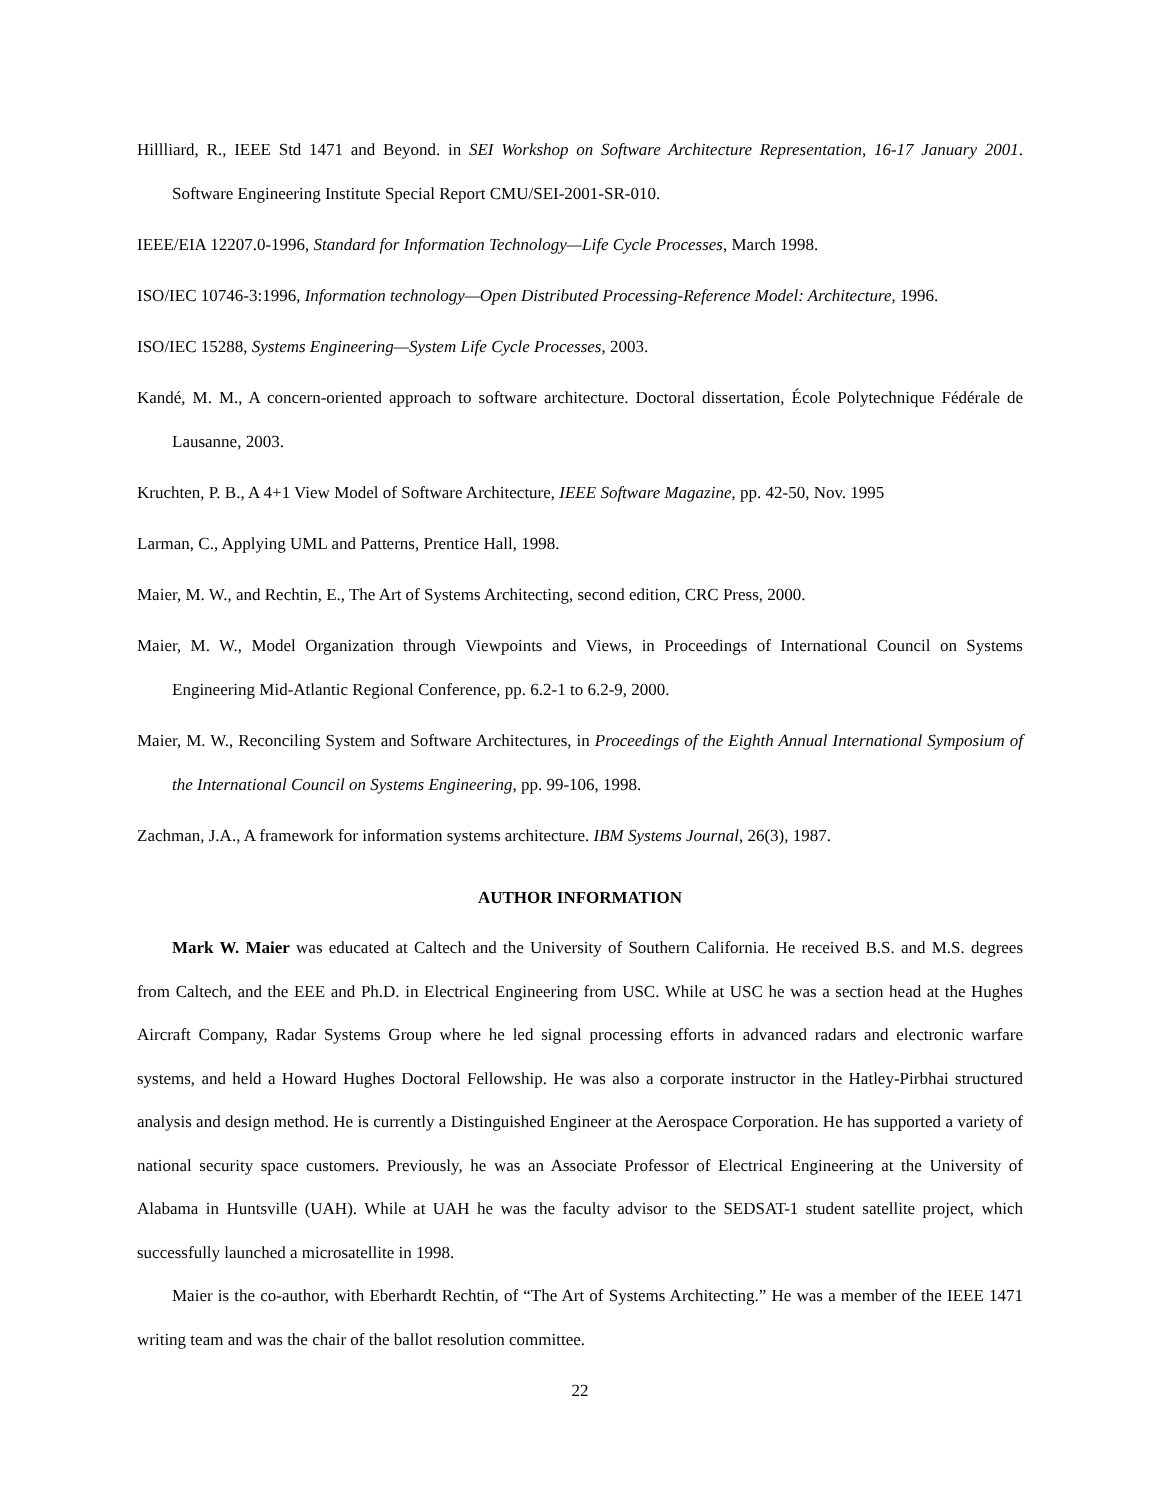Hillliard, R., IEEE Std 1471 and Beyond. in SEI Workshop on Software Architecture Representation, 16-17 January 2001. Software Engineering Institute Special Report CMU/SEI-2001-SR-010.
IEEE/EIA 12207.0-1996, Standard for Information Technology—Life Cycle Processes, March 1998.
ISO/IEC 10746‑3:1996, Information technology—Open Distributed Processing-Reference Model: Architecture, 1996.
ISO/IEC 15288, Systems Engineering—System Life Cycle Processes, 2003.
Kandé, M. M., A concern-oriented approach to software architecture. Doctoral dissertation, École Polytechnique Fédérale de Lausanne, 2003.
Kruchten, P. B., A 4+1 View Model of Software Architecture, IEEE Software Magazine, pp. 42-50, Nov. 1995
Larman, C., Applying UML and Patterns, Prentice Hall, 1998.
Maier, M. W., and Rechtin, E., The Art of Systems Architecting, second edition, CRC Press, 2000.
Maier, M. W., Model Organization through Viewpoints and Views, in Proceedings of International Council on Systems Engineering Mid-Atlantic Regional Conference, pp. 6.2-1 to 6.2-9, 2000.
Maier, M. W., Reconciling System and Software Architectures, in Proceedings of the Eighth Annual International Symposium of the International Council on Systems Engineering, pp. 99-106, 1998.
Zachman, J.A., A framework for information systems architecture. IBM Systems Journal, 26(3), 1987.
AUTHOR INFORMATION
Mark W. Maier was educated at Caltech and the University of Southern California. He received B.S. and M.S. degrees from Caltech, and the EEE and Ph.D. in Electrical Engineering from USC. While at USC he was a section head at the Hughes Aircraft Company, Radar Systems Group where he led signal processing efforts in advanced radars and electronic warfare systems, and held a Howard Hughes Doctoral Fellowship. He was also a corporate instructor in the Hatley-Pirbhai structured analysis and design method. He is currently a Distinguished Engineer at the Aerospace Corporation. He has supported a variety of national security space customers. Previously, he was an Associate Professor of Electrical Engineering at the University of Alabama in Huntsville (UAH). While at UAH he was the faculty advisor to the SEDSAT-1 student satellite project, which successfully launched a microsatellite in 1998.
Maier is the co-author, with Eberhardt Rechtin, of “The Art of Systems Architecting.” He was a member of the IEEE 1471 writing team and was the chair of the ballot resolution committee.
22